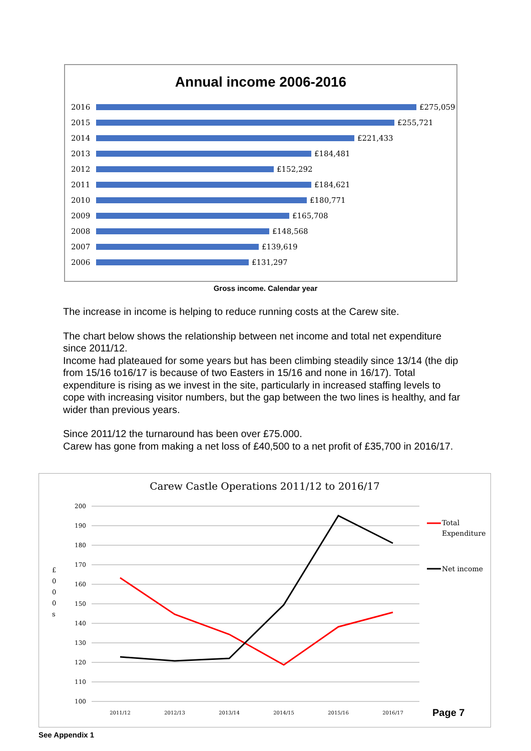Annual income 2006-2016
2016 £275,059
2015 £255,721
2014 £221,433
2013 £184,481
2012 £152,292
2011 £184,621
2010 £180,771
2009 £165,708
2008 £148,568
2007 £139,619
2006 £131,297
Gross income. Calendar year
The increase in income is helping to reduce running costs at the Carew site.
The chart below shows the relationship between net income and total net expenditure since 2011/12.
Income had plateaued for some years but has been climbing steadily since 13/14 (the dip from 15/16 to16/17 is because of two Easters in 15/16 and none in 16/17). Total expenditure is rising as we invest in the site, particularly in increased staffing levels to cope with increasing visitor numbers, but the gap between the two lines is healthy, and far wider than previous years.
Since 2011/12 the turnaround has been over £75.000.
Carew has gone from making a net loss of £40,500 to a net profit of £35,700 in 2016/17.
Carew Castle Operations 2011/12 to 2016/17
200
190
180
170
160
150
140
130
120
110
100
£
0
0
0
s
2011/12
2012/13
2013/14
2014/15
2015/16
2016/17
Total
Expenditure
Net income
Page 7
See Appendix 1